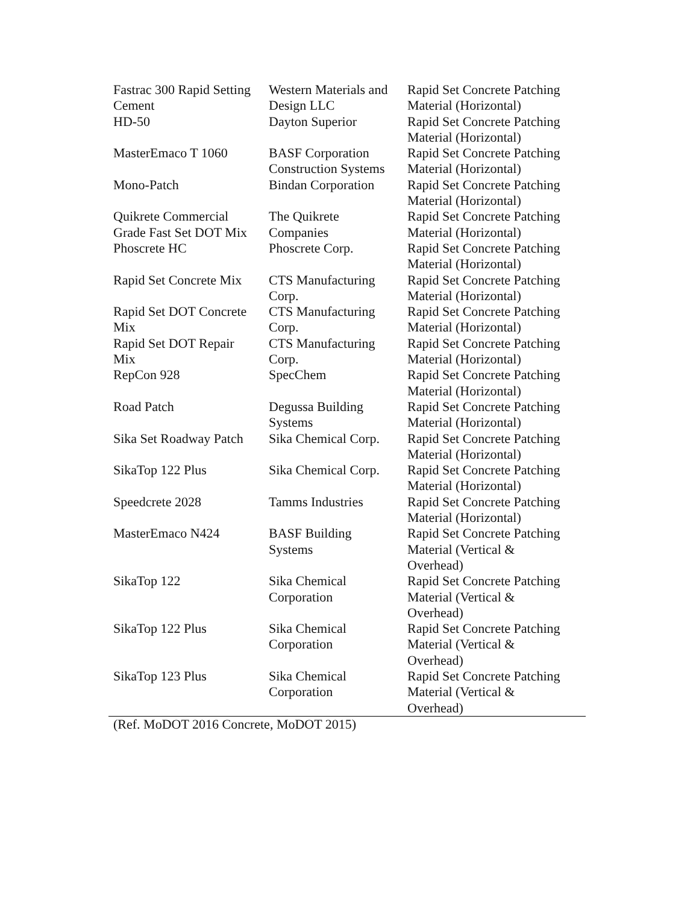| Fastrac 300 Rapid Setting Cement | Western Materials and Design LLC | Rapid Set Concrete Patching Material (Horizontal) |
| HD-50 | Dayton Superior | Rapid Set Concrete Patching Material (Horizontal) |
| MasterEmaco T 1060 | BASF Corporation Construction Systems | Rapid Set Concrete Patching Material (Horizontal) |
| Mono-Patch | Bindan Corporation | Rapid Set Concrete Patching Material (Horizontal) |
| Quikrete Commercial Grade Fast Set DOT Mix | The Quikrete Companies | Rapid Set Concrete Patching Material (Horizontal) |
| Phoscrete HC | Phoscrete Corp. | Rapid Set Concrete Patching Material (Horizontal) |
| Rapid Set Concrete Mix | CTS Manufacturing Corp. | Rapid Set Concrete Patching Material (Horizontal) |
| Rapid Set DOT Concrete Mix | CTS Manufacturing Corp. | Rapid Set Concrete Patching Material (Horizontal) |
| Rapid Set DOT Repair Mix | CTS Manufacturing Corp. | Rapid Set Concrete Patching Material (Horizontal) |
| RepCon 928 | SpecChem | Rapid Set Concrete Patching Material (Horizontal) |
| Road Patch | Degussa Building Systems | Rapid Set Concrete Patching Material (Horizontal) |
| Sika Set Roadway Patch | Sika Chemical Corp. | Rapid Set Concrete Patching Material (Horizontal) |
| SikaTop 122 Plus | Sika Chemical Corp. | Rapid Set Concrete Patching Material (Horizontal) |
| Speedcrete 2028 | Tamms Industries | Rapid Set Concrete Patching Material (Horizontal) |
| MasterEmaco N424 | BASF Building Systems | Rapid Set Concrete Patching Material (Vertical & Overhead) |
| SikaTop 122 | Sika Chemical Corporation | Rapid Set Concrete Patching Material (Vertical & Overhead) |
| SikaTop 122 Plus | Sika Chemical Corporation | Rapid Set Concrete Patching Material (Vertical & Overhead) |
| SikaTop 123 Plus | Sika Chemical Corporation | Rapid Set Concrete Patching Material (Vertical & Overhead) |
(Ref. MoDOT 2016 Concrete, MoDOT 2015)